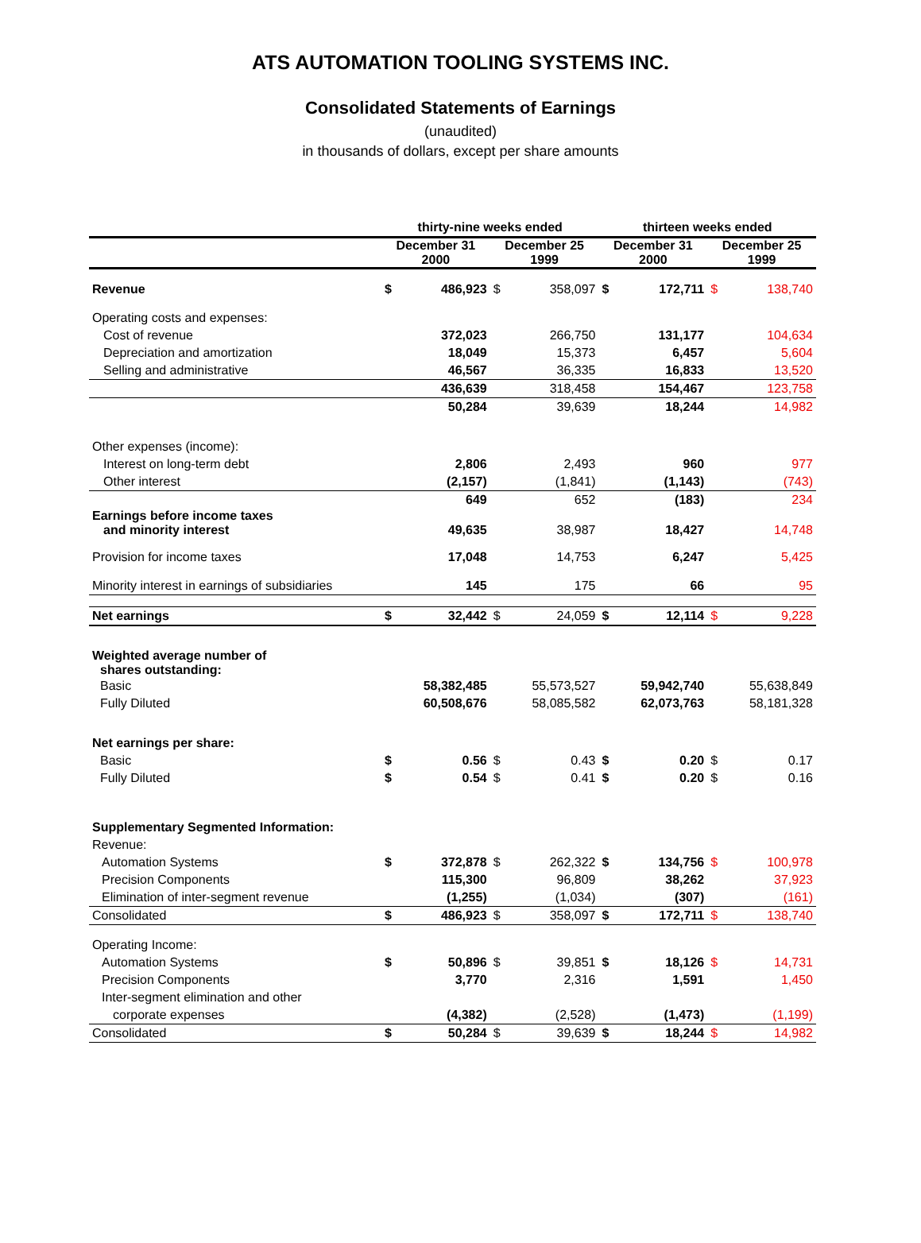ATS AUTOMATION TOOLING SYSTEMS INC.
Consolidated Statements of Earnings
(unaudited)
in thousands of dollars, except per share amounts
| | thirty-nine weeks ended | | | | thirteen weeks ended | | | |
| --- | --- | --- | --- | --- | --- | --- | --- | --- |
| | December 31 2000 | | December 25 1999 | | December 31 2000 | | December 25 1999 | |
| Revenue | $ | 486,923 | $ | 358,097 | $ | 172,711 | $ | 138,740 |
| Operating costs and expenses: | | | | | | | | |
| Cost of revenue | | 372,023 | | 266,750 | | 131,177 | | 104,634 |
| Depreciation and amortization | | 18,049 | | 15,373 | | 6,457 | | 5,604 |
| Selling and administrative | | 46,567 | | 36,335 | | 16,833 | | 13,520 |
| | | 436,639 | | 318,458 | | 154,467 | | 123,758 |
| | | 50,284 | | 39,639 | | 18,244 | | 14,982 |
| Other expenses (income): | | | | | | | | |
| Interest on long-term debt | | 2,806 | | 2,493 | | 960 | | 977 |
| Other interest | | (2,157) | | (1,841) | | (1,143) | | (743) |
| | | 649 | | 652 | | (183) | | 234 |
| Earnings before income taxes and minority interest | | 49,635 | | 38,987 | | 18,427 | | 14,748 |
| Provision for income taxes | | 17,048 | | 14,753 | | 6,247 | | 5,425 |
| Minority interest in earnings of subsidiaries | | 145 | | 175 | | 66 | | 95 |
| Net earnings | $ | 32,442 | $ | 24,059 | $ | 12,114 | $ | 9,228 |
| Weighted average number of shares outstanding: | | | | | | | | |
| Basic | | 58,382,485 | | 55,573,527 | | 59,942,740 | | 55,638,849 |
| Fully Diluted | | 60,508,676 | | 58,085,582 | | 62,073,763 | | 58,181,328 |
| Net earnings per share: | | | | | | | | |
| Basic | $ | 0.56 | $ | 0.43 | $ | 0.20 | $ | 0.17 |
| Fully Diluted | $ | 0.54 | $ | 0.41 | $ | 0.20 | $ | 0.16 |
| Supplementary Segmented Information: | | | | | | | | |
| Revenue: | | | | | | | | |
| Automation Systems | $ | 372,878 | $ | 262,322 | $ | 134,756 | $ | 100,978 |
| Precision Components | | 115,300 | | 96,809 | | 38,262 | | 37,923 |
| Elimination of inter-segment revenue | | (1,255) | | (1,034) | | (307) | | (161) |
| Consolidated | $ | 486,923 | $ | 358,097 | $ | 172,711 | $ | 138,740 |
| Operating Income: | | | | | | | | |
| Automation Systems | $ | 50,896 | $ | 39,851 | $ | 18,126 | $ | 14,731 |
| Precision Components | | 3,770 | | 2,316 | | 1,591 | | 1,450 |
| Inter-segment elimination and other | | | | | | | | |
| corporate expenses | | (4,382) | | (2,528) | | (1,473) | | (1,199) |
| Consolidated | $ | 50,284 | $ | 39,639 | $ | 18,244 | $ | 14,982 |